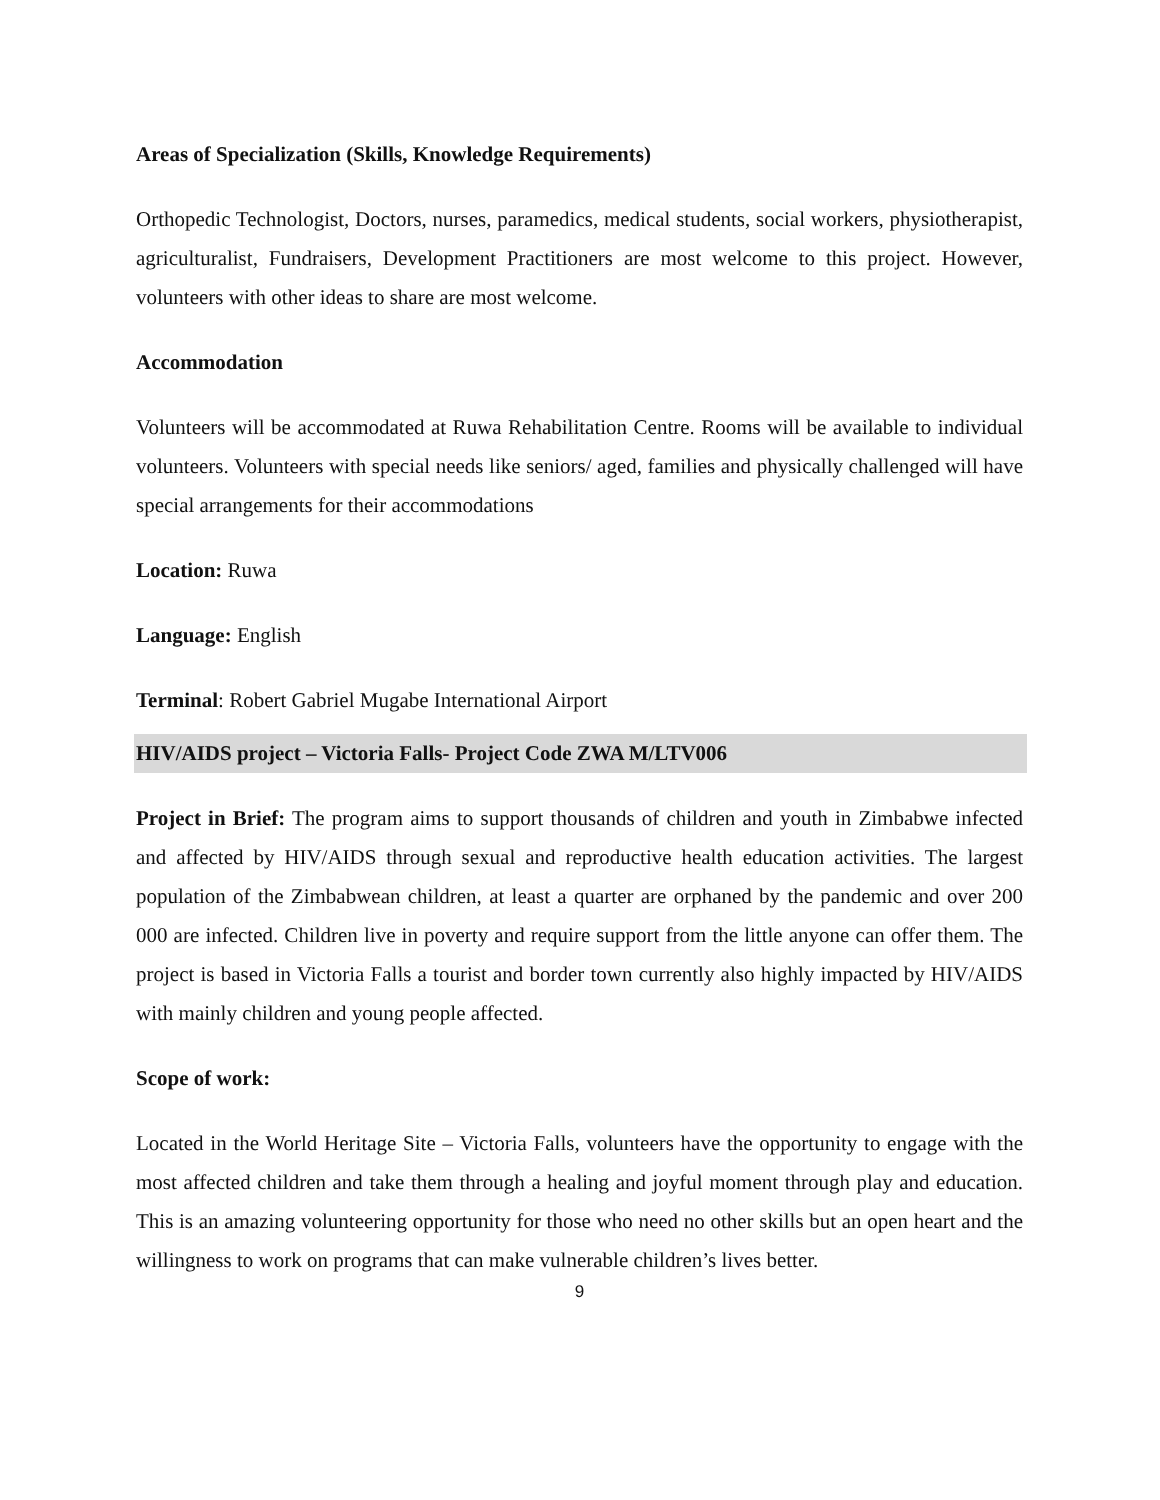Areas of Specialization (Skills, Knowledge Requirements)
Orthopedic Technologist, Doctors, nurses, paramedics, medical students, social workers, physiotherapist, agriculturalist, Fundraisers, Development Practitioners are most welcome to this project. However, volunteers with other ideas to share are most welcome.
Accommodation
Volunteers will be accommodated at Ruwa Rehabilitation Centre. Rooms will be available to individual volunteers. Volunteers with special needs like seniors/ aged, families and physically challenged will have special arrangements for their accommodations
Location: Ruwa
Language: English
Terminal: Robert Gabriel Mugabe International Airport
HIV/AIDS project – Victoria Falls- Project Code ZWA M/LTV006
Project in Brief: The program aims to support thousands of children and youth in Zimbabwe infected and affected by HIV/AIDS through sexual and reproductive health education activities. The largest population of the Zimbabwean children, at least a quarter are orphaned by the pandemic and over 200 000 are infected. Children live in poverty and require support from the little anyone can offer them. The project is based in Victoria Falls a tourist and border town currently also highly impacted by HIV/AIDS with mainly children and young people affected.
Scope of work:
Located in the World Heritage Site – Victoria Falls, volunteers have the opportunity to engage with the most affected children and take them through a healing and joyful moment through play and education. This is an amazing volunteering opportunity for those who need no other skills but an open heart and the willingness to work on programs that can make vulnerable children’s lives better.
9